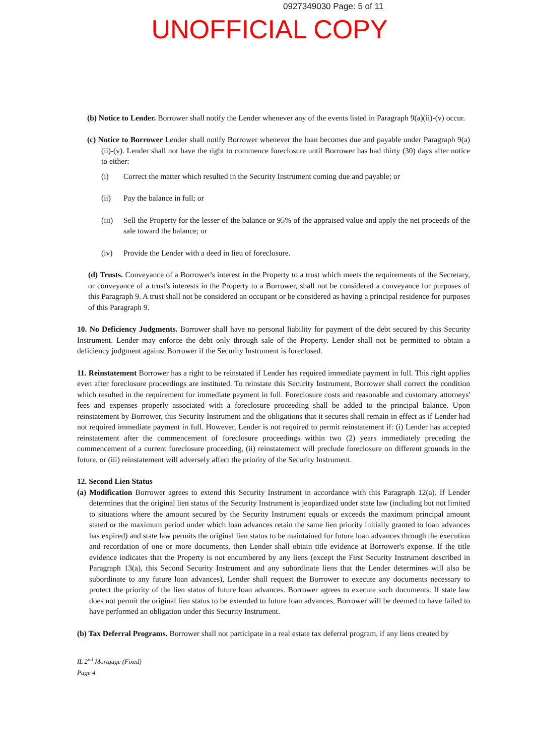0927349030 Page: 5 of 11
UNOFFICIAL COPY
(b) Notice to Lender. Borrower shall notify the Lender whenever any of the events listed in Paragraph 9(a)(ii)-(v) occur.
(c) Notice to Borrower Lender shall notify Borrower whenever the loan becomes due and payable under Paragraph 9(a)(ii)-(v). Lender shall not have the right to commence foreclosure until Borrower has had thirty (30) days after notice to either:
(i) Correct the matter which resulted in the Security Instrument coming due and payable; or
(ii) Pay the balance in full; or
(iii) Sell the Property for the lesser of the balance or 95% of the appraised value and apply the net proceeds of the sale toward the balance; or
(iv) Provide the Lender with a deed in lieu of foreclosure.
(d) Trusts. Conveyance of a Borrower's interest in the Property to a trust which meets the requirements of the Secretary, or conveyance of a trust's interests in the Property to a Borrower, shall not be considered a conveyance for purposes of this Paragraph 9. A trust shall not be considered an occupant or be considered as having a principal residence for purposes of this Paragraph 9.
10. No Deficiency Judgments. Borrower shall have no personal liability for payment of the debt secured by this Security Instrument. Lender may enforce the debt only through sale of the Property. Lender shall not be permitted to obtain a deficiency judgment against Borrower if the Security Instrument is foreclosed.
11. Reinstatement Borrower has a right to be reinstated if Lender has required immediate payment in full. This right applies even after foreclosure proceedings are instituted. To reinstate this Security Instrument, Borrower shall correct the condition which resulted in the requirement for immediate payment in full. Foreclosure costs and reasonable and customary attorneys' fees and expenses properly associated with a foreclosure proceeding shall be added to the principal balance. Upon reinstatement by Borrower, this Security Instrument and the obligations that it secures shall remain in effect as if Lender had not required immediate payment in full. However, Lender is not required to permit reinstatement if: (i) Lender has accepted reinstatement after the commencement of foreclosure proceedings within two (2) years immediately preceding the commencement of a current foreclosure proceeding, (ii) reinstatement will preclude foreclosure on different grounds in the future, or (iii) reinstatement will adversely affect the priority of the Security Instrument.
12. Second Lien Status
(a) Modification Borrower agrees to extend this Security Instrument in accordance with this Paragraph 12(a). If Lender determines that the original lien status of the Security Instrument is jeopardized under state law (including but not limited to situations where the amount secured by the Security Instrument equals or exceeds the maximum principal amount stated or the maximum period under which loan advances retain the same lien priority initially granted to loan advances has expired) and state law permits the original lien status to be maintained for future loan advances through the execution and recordation of one or more documents, then Lender shall obtain title evidence at Borrower's expense. If the title evidence indicates that the Property is not encumbered by any liens (except the First Security Instrument described in Paragraph 13(a), this Second Security Instrument and any subordinate liens that the Lender determines will also be subordinate to any future loan advances), Lender shall request the Borrower to execute any documents necessary to protect the priority of the lien status of future loan advances. Borrower agrees to execute such documents. If state law does not permit the original lien status to be extended to future loan advances, Borrower will be deemed to have failed to have performed an obligation under this Security Instrument.
(b) Tax Deferral Programs. Borrower shall not participate in a real estate tax deferral program, if any liens created by
IL 2<sup>nd</sup> Mortgage (Fixed)
Page 4